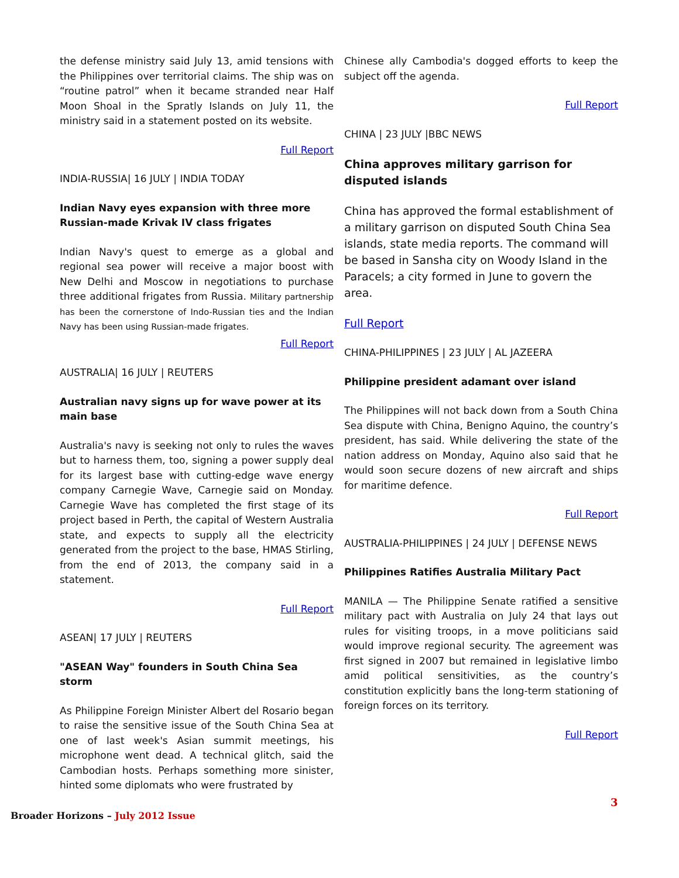the defense ministry said July 13, amid tensions with the Philippines over territorial claims. The ship was on “routine patrol” when it became stranded near Half Moon Shoal in the Spratly Islands on July 11, the ministry said in a statement posted on its website.
Full Report
INDIA-RUSSIA| 16 JULY | INDIA TODAY
Indian Navy eyes expansion with three more Russian-made Krivak IV class frigates
Indian Navy's quest to emerge as a global and regional sea power will receive a major boost with New Delhi and Moscow in negotiations to purchase three additional frigates from Russia. Military partnership has been the cornerstone of Indo-Russian ties and the Indian Navy has been using Russian-made frigates.
Full Report
AUSTRALIA| 16 JULY | REUTERS
Australian navy signs up for wave power at its main base
Australia's navy is seeking not only to rules the waves but to harness them, too, signing a power supply deal for its largest base with cutting-edge wave energy company Carnegie Wave, Carnegie said on Monday. Carnegie Wave has completed the first stage of its project based in Perth, the capital of Western Australia state, and expects to supply all the electricity generated from the project to the base, HMAS Stirling, from the end of 2013, the company said in a statement.
Full Report
ASEAN| 17 JULY | REUTERS
"ASEAN Way" founders in South China Sea storm
As Philippine Foreign Minister Albert del Rosario began to raise the sensitive issue of the South China Sea at one of last week's Asian summit meetings, his microphone went dead. A technical glitch, said the Cambodian hosts. Perhaps something more sinister, hinted some diplomats who were frustrated by
Chinese ally Cambodia's dogged efforts to keep the subject off the agenda.
Full Report
CHINA | 23 JULY |BBC NEWS
China approves military garrison for disputed islands
China has approved the formal establishment of a military garrison on disputed South China Sea islands, state media reports. The command will be based in Sansha city on Woody Island in the Paracels; a city formed in June to govern the area.
Full Report
CHINA-PHILIPPINES | 23 JULY | AL JAZEERA
Philippine president adamant over island
The Philippines will not back down from a South China Sea dispute with China, Benigno Aquino, the country’s president, has said. While delivering the state of the nation address on Monday, Aquino also said that he would soon secure dozens of new aircraft and ships for maritime defence.
Full Report
AUSTRALIA-PHILIPPINES | 24 JULY | DEFENSE NEWS
Philippines Ratifies Australia Military Pact
MANILA — The Philippine Senate ratified a sensitive military pact with Australia on July 24 that lays out rules for visiting troops, in a move politicians said would improve regional security. The agreement was first signed in 2007 but remained in legislative limbo amid political sensitivities, as the country’s constitution explicitly bans the long-term stationing of foreign forces on its territory.
Full Report
3
Broader Horizons – July 2012 Issue